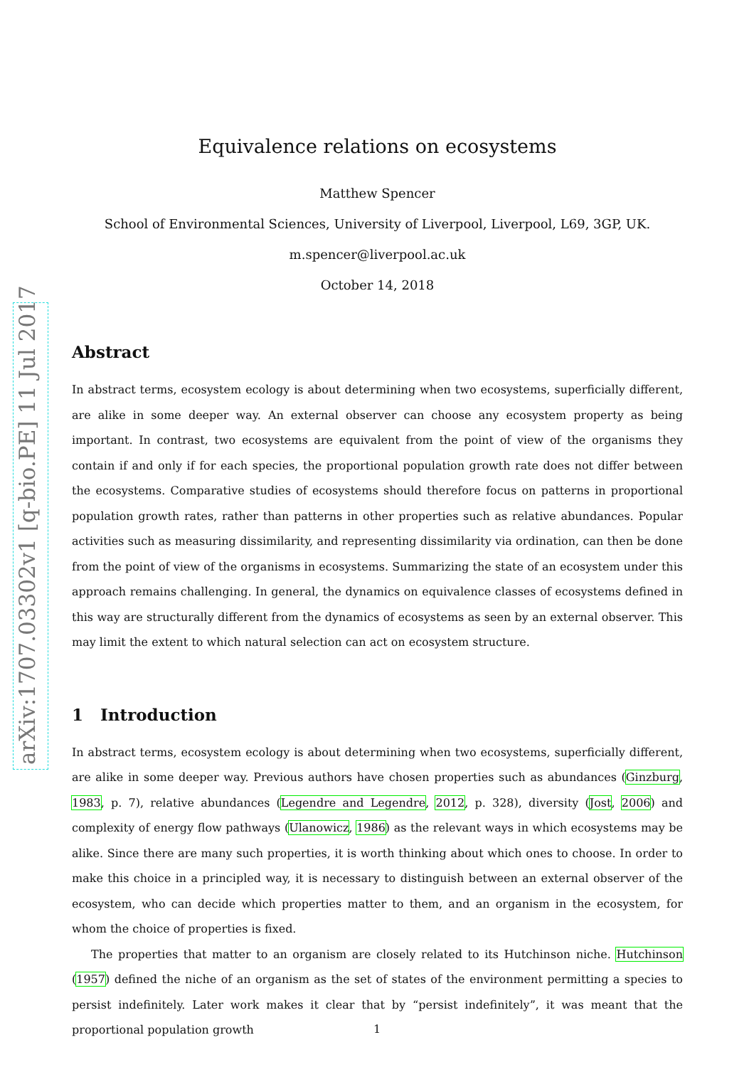arXiv:1707.03302v1 [q-bio.PE] 11 Jul 2017
Equivalence relations on ecosystems
Matthew Spencer
School of Environmental Sciences, University of Liverpool, Liverpool, L69, 3GP, UK.
m.spencer@liverpool.ac.uk
October 14, 2018
Abstract
In abstract terms, ecosystem ecology is about determining when two ecosystems, superficially different, are alike in some deeper way. An external observer can choose any ecosystem property as being important. In contrast, two ecosystems are equivalent from the point of view of the organisms they contain if and only if for each species, the proportional population growth rate does not differ between the ecosystems. Comparative studies of ecosystems should therefore focus on patterns in proportional population growth rates, rather than patterns in other properties such as relative abundances. Popular activities such as measuring dissimilarity, and representing dissimilarity via ordination, can then be done from the point of view of the organisms in ecosystems. Summarizing the state of an ecosystem under this approach remains challenging. In general, the dynamics on equivalence classes of ecosystems defined in this way are structurally different from the dynamics of ecosystems as seen by an external observer. This may limit the extent to which natural selection can act on ecosystem structure.
1 Introduction
In abstract terms, ecosystem ecology is about determining when two ecosystems, superficially different, are alike in some deeper way. Previous authors have chosen properties such as abundances (Ginzburg, 1983, p. 7), relative abundances (Legendre and Legendre, 2012, p. 328), diversity (Jost, 2006) and complexity of energy flow pathways (Ulanowicz, 1986) as the relevant ways in which ecosystems may be alike. Since there are many such properties, it is worth thinking about which ones to choose. In order to make this choice in a principled way, it is necessary to distinguish between an external observer of the ecosystem, who can decide which properties matter to them, and an organism in the ecosystem, for whom the choice of properties is fixed.
The properties that matter to an organism are closely related to its Hutchinson niche. Hutchinson (1957) defined the niche of an organism as the set of states of the environment permitting a species to persist indefinitely. Later work makes it clear that by “persist indefinitely”, it was meant that the proportional population growth
1